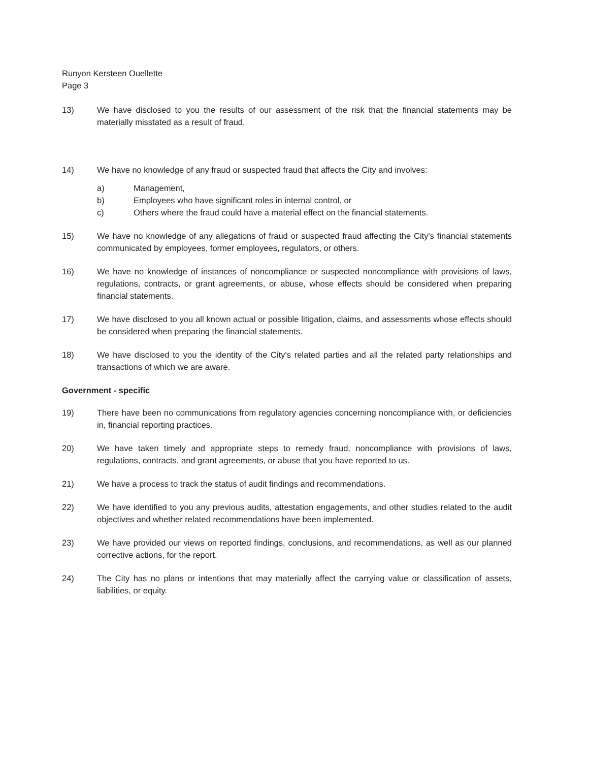Runyon Kersteen Ouellette
Page 3
13) We have disclosed to you the results of our assessment of the risk that the financial statements may be materially misstated as a result of fraud.
14) We have no knowledge of any fraud or suspected fraud that affects the City and involves:
a) Management,
b) Employees who have significant roles in internal control, or
c) Others where the fraud could have a material effect on the financial statements.
15) We have no knowledge of any allegations of fraud or suspected fraud affecting the City's financial statements communicated by employees, former employees, regulators, or others.
16) We have no knowledge of instances of noncompliance or suspected noncompliance with provisions of laws, regulations, contracts, or grant agreements, or abuse, whose effects should be considered when preparing financial statements.
17) We have disclosed to you all known actual or possible litigation, claims, and assessments whose effects should be considered when preparing the financial statements.
18) We have disclosed to you the identity of the City's related parties and all the related party relationships and transactions of which we are aware.
Government - specific
19) There have been no communications from regulatory agencies concerning noncompliance with, or deficiencies in, financial reporting practices.
20) We have taken timely and appropriate steps to remedy fraud, noncompliance with provisions of laws, regulations, contracts, and grant agreements, or abuse that you have reported to us.
21) We have a process to track the status of audit findings and recommendations.
22) We have identified to you any previous audits, attestation engagements, and other studies related to the audit objectives and whether related recommendations have been implemented.
23) We have provided our views on reported findings, conclusions, and recommendations, as well as our planned corrective actions, for the report.
24) The City has no plans or intentions that may materially affect the carrying value or classification of assets, liabilities, or equity.